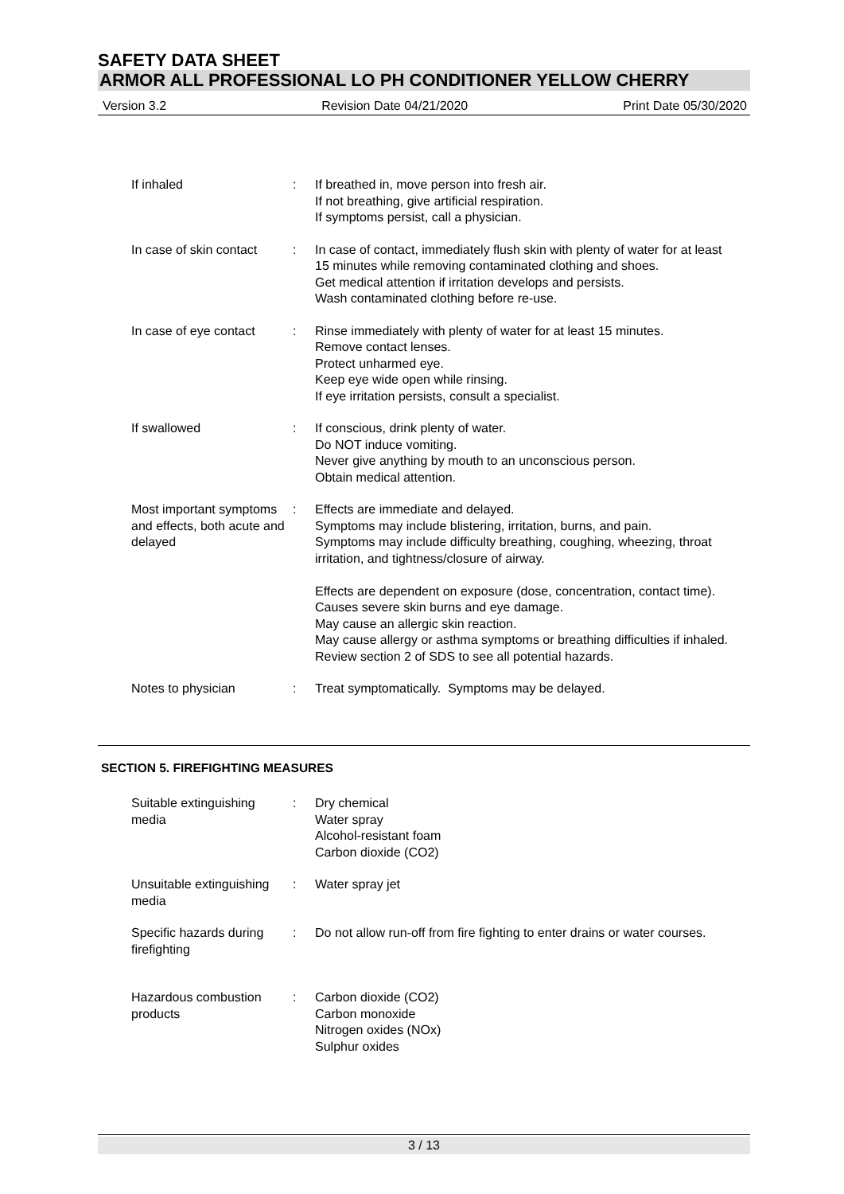SAFETY DATA SHEET
ARMOR ALL PROFESSIONAL LO PH CONDITIONER YELLOW CHERRY
Version 3.2 Revision Date 04/21/2020 Print Date 05/30/2020
If inhaled : If breathed in, move person into fresh air.
If not breathing, give artificial respiration.
If symptoms persist, call a physician.
In case of skin contact : In case of contact, immediately flush skin with plenty of water for at least 15 minutes while removing contaminated clothing and shoes.
Get medical attention if irritation develops and persists.
Wash contaminated clothing before re-use.
In case of eye contact : Rinse immediately with plenty of water for at least 15 minutes.
Remove contact lenses.
Protect unharmed eye.
Keep eye wide open while rinsing.
If eye irritation persists, consult a specialist.
If swallowed : If conscious, drink plenty of water.
Do NOT induce vomiting.
Never give anything by mouth to an unconscious person.
Obtain medical attention.
Most important symptoms and effects, both acute and delayed
: Effects are immediate and delayed.
Symptoms may include blistering, irritation, burns, and pain.
Symptoms may include difficulty breathing, coughing, wheezing, throat irritation, and tightness/closure of airway.
Effects are dependent on exposure (dose, concentration, contact time).
Causes severe skin burns and eye damage.
May cause an allergic skin reaction.
May cause allergy or asthma symptoms or breathing difficulties if inhaled.
Review section 2 of SDS to see all potential hazards.
Notes to physician : Treat symptomatically. Symptoms may be delayed.
SECTION 5. FIREFIGHTING MEASURES
Suitable extinguishing media
: Dry chemical
Water spray
Alcohol-resistant foam
Carbon dioxide (CO2)
Unsuitable extinguishing media
: Water spray jet
Specific hazards during firefighting
: Do not allow run-off from fire fighting to enter drains or water courses.
Hazardous combustion products
: Carbon dioxide (CO2)
Carbon monoxide
Nitrogen oxides (NOx)
Sulphur oxides
3 / 13